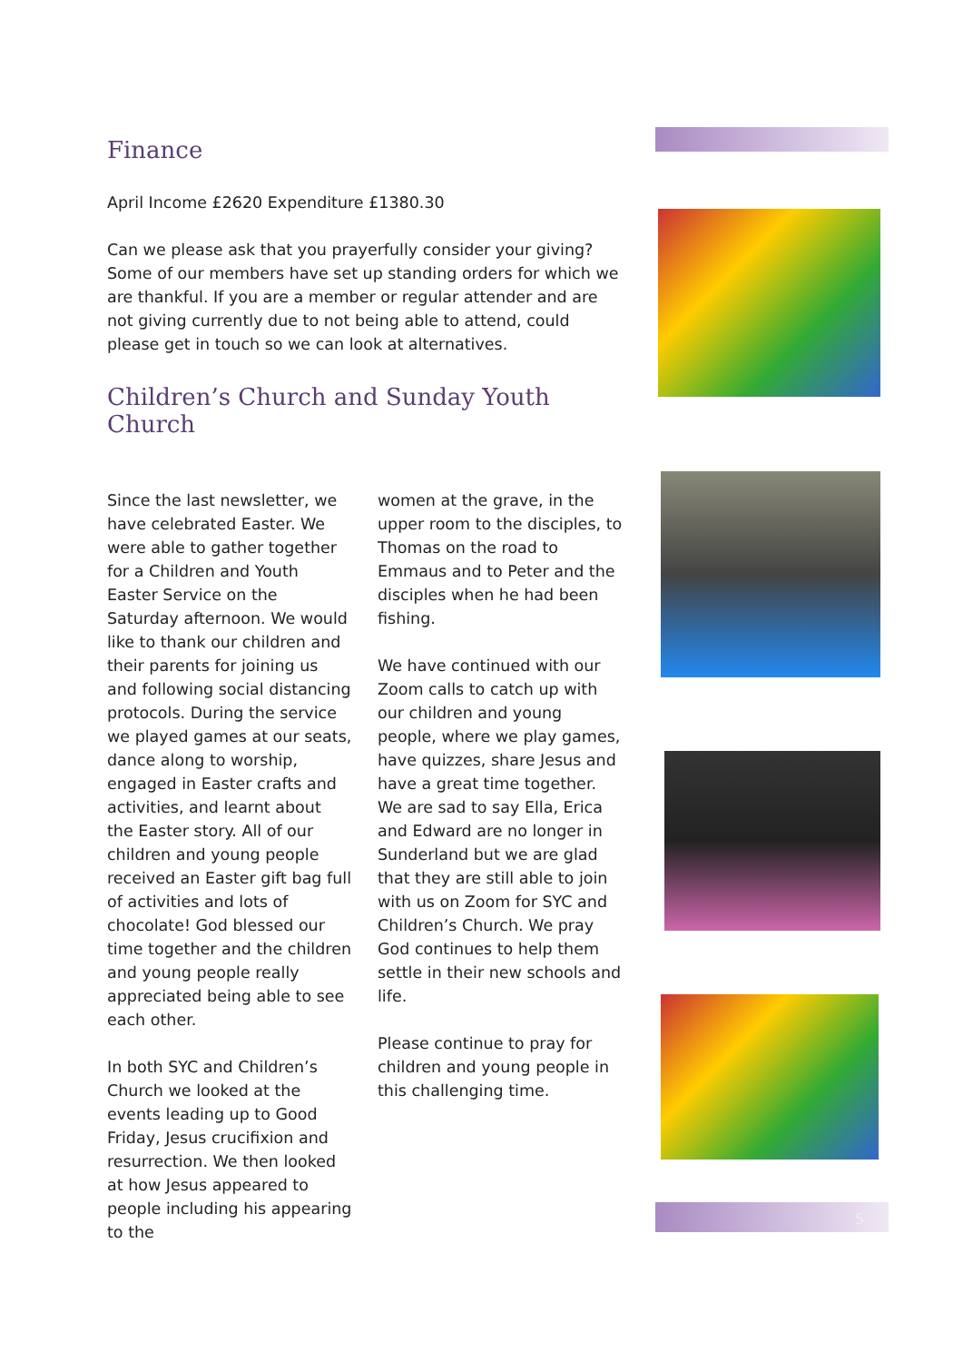Finance
April Income £2620 Expenditure £1380.30
Can we please ask that you prayerfully consider your giving? Some of our members have set up standing orders for which we are thankful. If you are a member or regular attender and are not giving currently due to not being able to attend, could please get in touch so we can look at alternatives.
Children’s Church and Sunday Youth Church
Since the last newsletter, we have celebrated Easter. We were able to gather together for a Children and Youth Easter Service on the Saturday afternoon. We would like to thank our children and their parents for joining us and following social distancing protocols. During the service we played games at our seats, dance along to worship, engaged in Easter crafts and activities, and learnt about the Easter story. All of our children and young people received an Easter gift bag full of activities and lots of chocolate! God blessed our time together and the children and young people really appreciated being able to see each other.
In both SYC and Children’s Church we looked at the events leading up to Good Friday, Jesus crucifixion and resurrection. We then looked at how Jesus appeared to people including his appearing to the
women at the grave, in the upper room to the disciples, to Thomas on the road to Emmaus and to Peter and the disciples when he had been fishing.
We have continued with our Zoom calls to catch up with our children and young people, where we play games, have quizzes, share Jesus and have a great time together. We are sad to say Ella, Erica and Edward are no longer in Sunderland but we are glad that they are still able to join with us on Zoom for SYC and Children’s Church. We pray God continues to help them settle in their new schools and life.
Please continue to pray for children and young people in this challenging time.
5